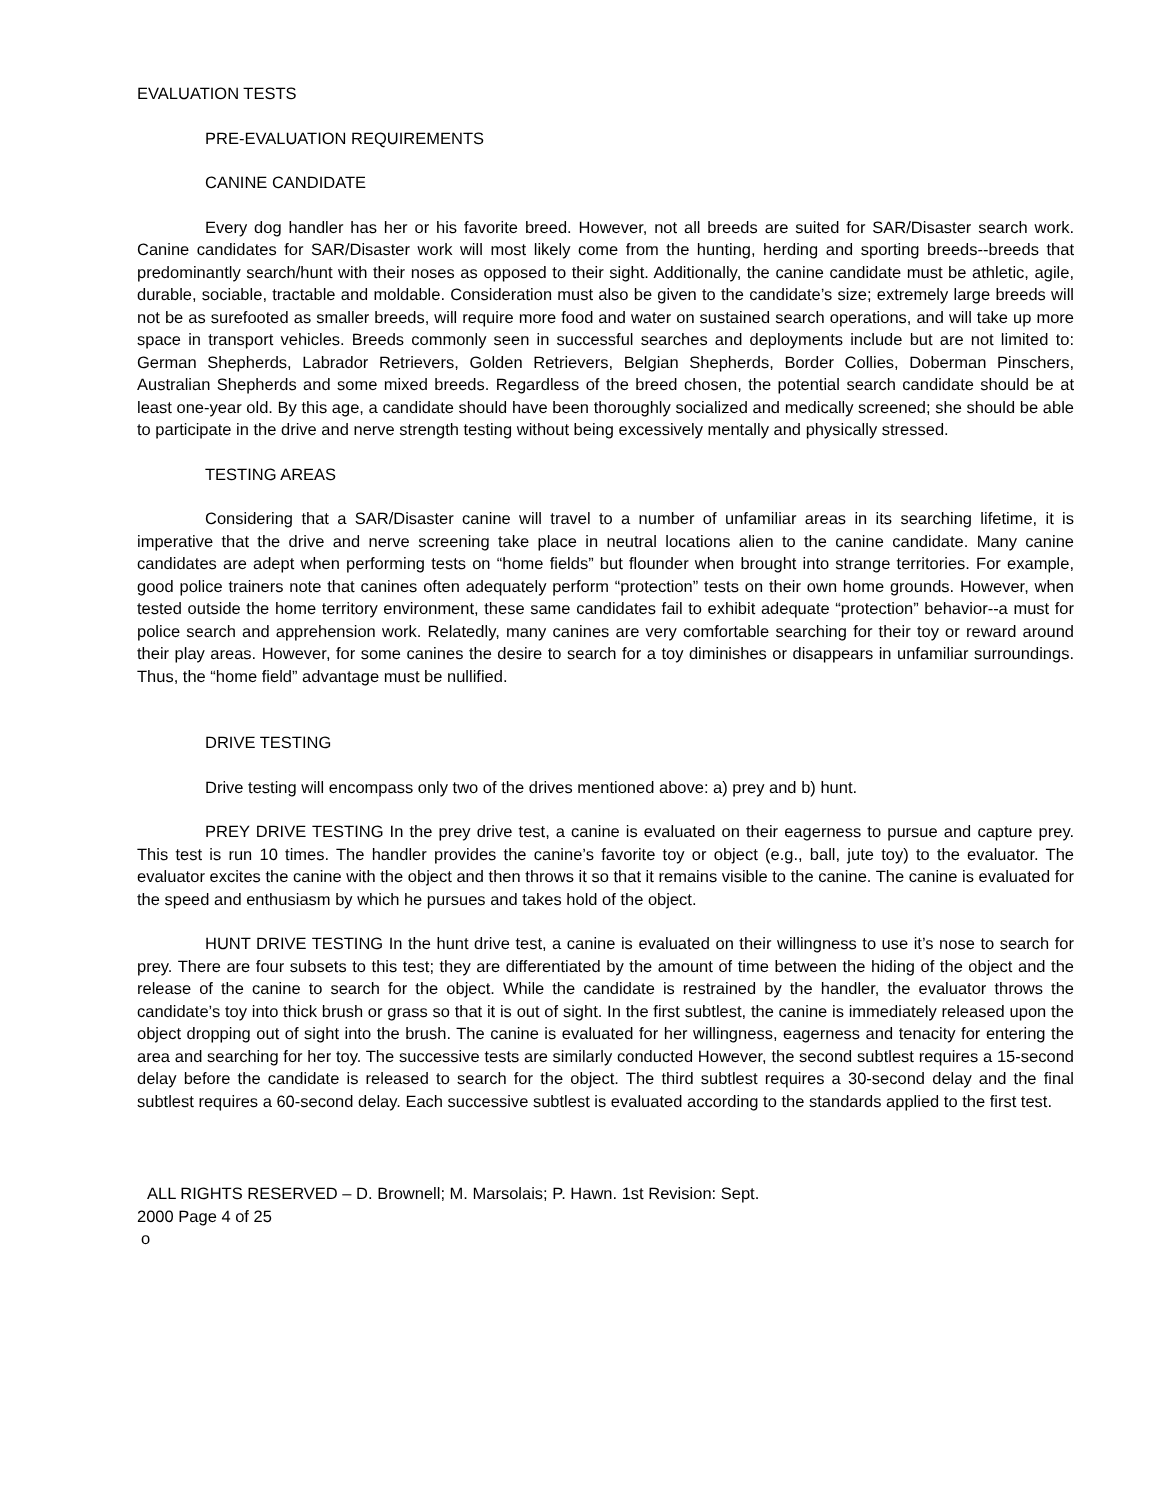EVALUATION TESTS
PRE-EVALUATION REQUIREMENTS
CANINE CANDIDATE
Every dog handler has her or his favorite breed. However, not all breeds are suited for SAR/Disaster search work. Canine candidates for SAR/Disaster work will most likely come from the hunting, herding and sporting breeds--breeds that predominantly search/hunt with their noses as opposed to their sight. Additionally, the canine candidate must be athletic, agile, durable, sociable, tractable and moldable. Consideration must also be given to the candidate’s size; extremely large breeds will not be as surefooted as smaller breeds, will require more food and water on sustained search operations, and will take up more space in transport vehicles. Breeds commonly seen in successful searches and deployments include but are not limited to: German Shepherds, Labrador Retrievers, Golden Retrievers, Belgian Shepherds, Border Collies, Doberman Pinschers, Australian Shepherds and some mixed breeds. Regardless of the breed chosen, the potential search candidate should be at least one-year old. By this age, a candidate should have been thoroughly socialized and medically screened; she should be able to participate in the drive and nerve strength testing without being excessively mentally and physically stressed.
TESTING AREAS
Considering that a SAR/Disaster canine will travel to a number of unfamiliar areas in its searching lifetime, it is imperative that the drive and nerve screening take place in neutral locations alien to the canine candidate. Many canine candidates are adept when performing tests on “home fields” but flounder when brought into strange territories. For example, good police trainers note that canines often adequately perform “protection” tests on their own home grounds. However, when tested outside the home territory environment, these same candidates fail to exhibit adequate “protection” behavior--a must for police search and apprehension work. Relatedly, many canines are very comfortable searching for their toy or reward around their play areas. However, for some canines the desire to search for a toy diminishes or disappears in unfamiliar surroundings. Thus, the “home field” advantage must be nullified.
DRIVE TESTING
Drive testing will encompass only two of the drives mentioned above: a) prey and b) hunt.
PREY DRIVE TESTING In the prey drive test, a canine is evaluated on their eagerness to pursue and capture prey. This test is run 10 times. The handler provides the canine’s favorite toy or object (e.g., ball, jute toy) to the evaluator. The evaluator excites the canine with the object and then throws it so that it remains visible to the canine. The canine is evaluated for the speed and enthusiasm by which he pursues and takes hold of the object.
HUNT DRIVE TESTING In the hunt drive test, a canine is evaluated on their willingness to use it’s nose to search for prey. There are four subsets to this test; they are differentiated by the amount of time between the hiding of the object and the release of the canine to search for the object. While the candidate is restrained by the handler, the evaluator throws the candidate’s toy into thick brush or grass so that it is out of sight. In the first subtlest, the canine is immediately released upon the object dropping out of sight into the brush. The canine is evaluated for her willingness, eagerness and tenacity for entering the area and searching for her toy. The successive tests are similarly conducted However, the second subtlest requires a 15-second delay before the candidate is released to search for the object. The third subtlest requires a 30-second delay and the final subtlest requires a 60-second delay. Each successive subtlest is evaluated according to the standards applied to the first test.
ALL RIGHTS RESERVED – D. Brownell; M. Marsolais; P. Hawn. 1st Revision: Sept.
2000 Page 4 of 25
o